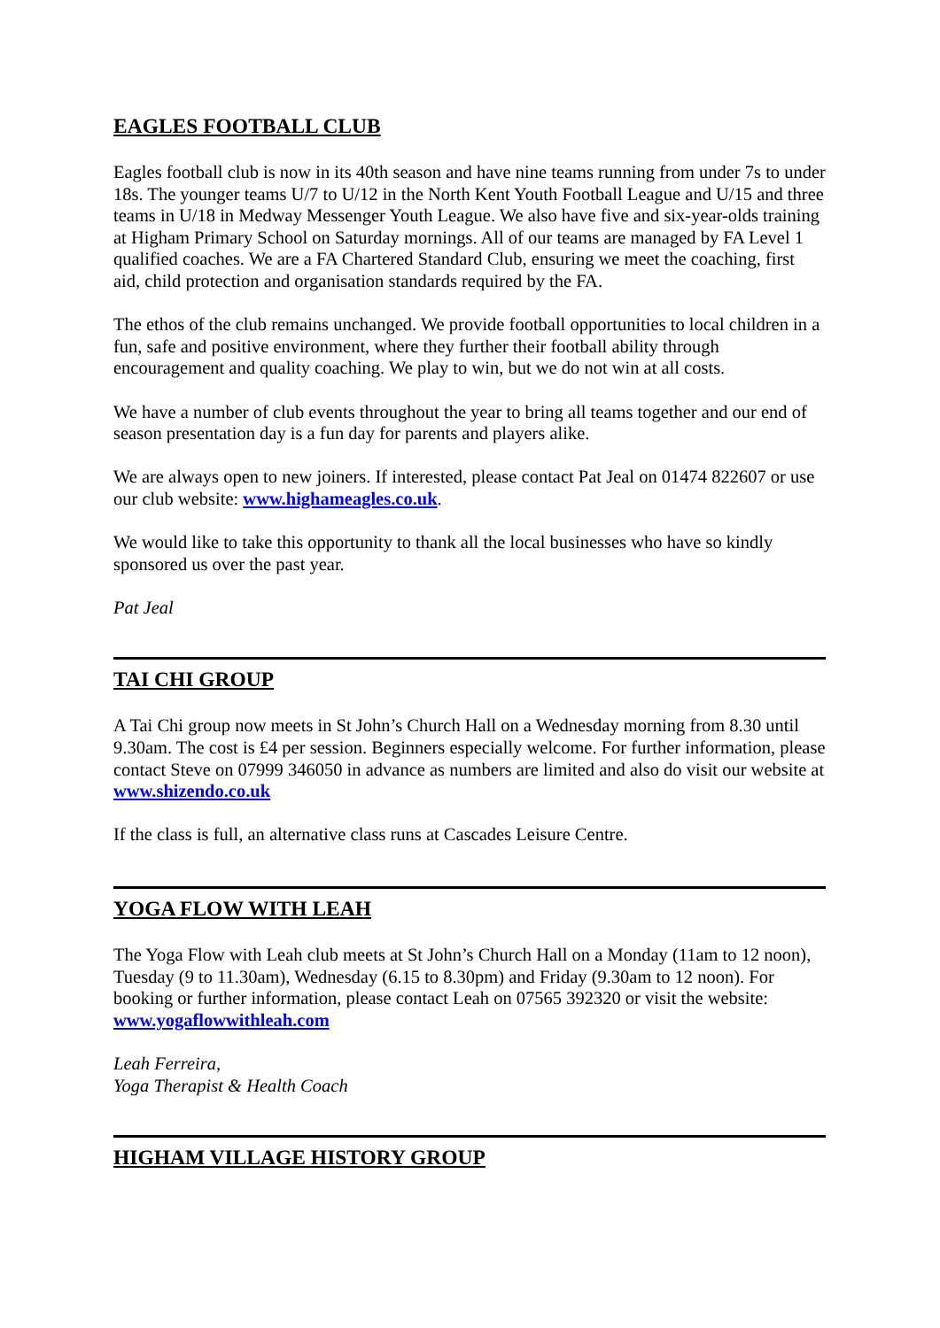EAGLES FOOTBALL CLUB
Eagles football club is now in its 40th season and have nine teams running from under 7s to under 18s. The younger teams U/7 to U/12 in the North Kent Youth Football League and U/15 and three teams in U/18 in Medway Messenger Youth League. We also have five and six-year-olds training at Higham Primary School on Saturday mornings. All of our teams are managed by FA Level 1 qualified coaches. We are a FA Chartered Standard Club, ensuring we meet the coaching, first aid, child protection and organisation standards required by the FA.
The ethos of the club remains unchanged. We provide football opportunities to local children in a fun, safe and positive environment, where they further their football ability through encouragement and quality coaching. We play to win, but we do not win at all costs.
We have a number of club events throughout the year to bring all teams together and our end of season presentation day is a fun day for parents and players alike.
We are always open to new joiners. If interested, please contact Pat Jeal on 01474 822607 or use our club website: www.highameagles.co.uk.
We would like to take this opportunity to thank all the local businesses who have so kindly sponsored us over the past year.
Pat Jeal
TAI CHI GROUP
A Tai Chi group now meets in St John’s Church Hall on a Wednesday morning from 8.30 until 9.30am. The cost is £4 per session. Beginners especially welcome. For further information, please contact Steve on 07999 346050 in advance as numbers are limited and also do visit our website at www.shizendo.co.uk
If the class is full, an alternative class runs at Cascades Leisure Centre.
YOGA FLOW WITH LEAH
The Yoga Flow with Leah club meets at St John’s Church Hall on a Monday (11am to 12 noon), Tuesday (9 to 11.30am), Wednesday (6.15 to 8.30pm) and Friday (9.30am to 12 noon). For booking or further information, please contact Leah on 07565 392320 or visit the website: www.yogaflowwithleah.com
Leah Ferreira,
Yoga Therapist & Health Coach
HIGHAM VILLAGE HISTORY GROUP